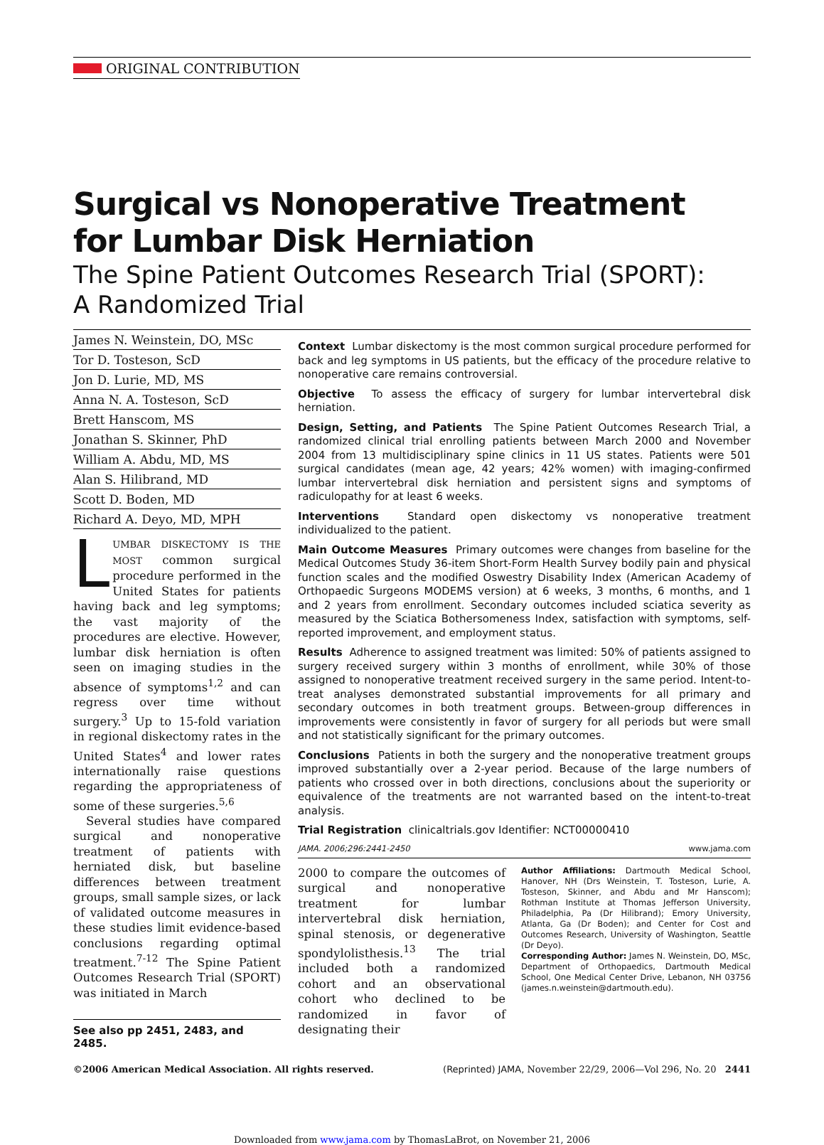ORIGINAL CONTRIBUTION
Surgical vs Nonoperative Treatment
for Lumbar Disk Herniation
The Spine Patient Outcomes Research Trial (SPORT):
A Randomized Trial
James N. Weinstein, DO, MSc
Tor D. Tosteson, ScD
Jon D. Lurie, MD, MS
Anna N. A. Tosteson, ScD
Brett Hanscom, MS
Jonathan S. Skinner, PhD
William A. Abdu, MD, MS
Alan S. Hilibrand, MD
Scott D. Boden, MD
Richard A. Deyo, MD, MPH
LUMBAR DISKECTOMY IS THE MOST common surgical procedure performed in the United States for patients having back and leg symptoms; the vast majority of the procedures are elective. However, lumbar disk herniation is often seen on imaging studies in the absence of symptoms<sup>1,2</sup> and can regress over time without surgery.<sup>3</sup> Up to 15-fold variation in regional diskectomy rates in the United States<sup>4</sup> and lower rates internationally raise questions regarding the appropriateness of some of these surgeries.<sup>5,6</sup>
Several studies have compared surgical and nonoperative treatment of patients with herniated disk, but baseline differences between treatment groups, small sample sizes, or lack of validated outcome measures in these studies limit evidence-based conclusions regarding optimal treatment.<sup>7-12</sup> The Spine Patient Outcomes Research Trial (SPORT) was initiated in March
See also pp 2451, 2483, and 2485.
Context Lumbar diskectomy is the most common surgical procedure performed for back and leg symptoms in US patients, but the efficacy of the procedure relative to nonoperative care remains controversial.
Objective To assess the efficacy of surgery for lumbar intervertebral disk herniation.
Design, Setting, and Patients The Spine Patient Outcomes Research Trial, a randomized clinical trial enrolling patients between March 2000 and November 2004 from 13 multidisciplinary spine clinics in 11 US states. Patients were 501 surgical candidates (mean age, 42 years; 42% women) with imaging-confirmed lumbar intervertebral disk herniation and persistent signs and symptoms of radiculopathy for at least 6 weeks.
Interventions Standard open diskectomy vs nonoperative treatment individualized to the patient.
Main Outcome Measures Primary outcomes were changes from baseline for the Medical Outcomes Study 36-item Short-Form Health Survey bodily pain and physical function scales and the modified Oswestry Disability Index (American Academy of Orthopaedic Surgeons MODEMS version) at 6 weeks, 3 months, 6 months, and 1 and 2 years from enrollment. Secondary outcomes included sciatica severity as measured by the Sciatica Bothersomeness Index, satisfaction with symptoms, self-reported improvement, and employment status.
Results Adherence to assigned treatment was limited: 50% of patients assigned to surgery received surgery within 3 months of enrollment, while 30% of those assigned to nonoperative treatment received surgery in the same period. Intent-to-treat analyses demonstrated substantial improvements for all primary and secondary outcomes in both treatment groups. Between-group differences in improvements were consistently in favor of surgery for all periods but were small and not statistically significant for the primary outcomes.
Conclusions Patients in both the surgery and the nonoperative treatment groups improved substantially over a 2-year period. Because of the large numbers of patients who crossed over in both directions, conclusions about the superiority or equivalence of the treatments are not warranted based on the intent-to-treat analysis.
Trial Registration clinicaltrials.gov Identifier: NCT00000410
JAMA. 2006;296:2441-2450 www.jama.com
2000 to compare the outcomes of surgical and nonoperative treatment for lumbar intervertebral disk herniation, spinal stenosis, or degenerative spondylolisthesis.<sup>13</sup> The trial included both a randomized cohort and an observational cohort who declined to be randomized in favor of designating their
Author Affiliations: Dartmouth Medical School, Hanover, NH (Drs Weinstein, T. Tosteson, Lurie, A. Tosteson, Skinner, and Abdu and Mr Hanscom); Rothman Institute at Thomas Jefferson University, Philadelphia, Pa (Dr Hilibrand); Emory University, Atlanta, Ga (Dr Boden); and Center for Cost and Outcomes Research, University of Washington, Seattle (Dr Deyo).
Corresponding Author: James N. Weinstein, DO, MSc, Department of Orthopaedics, Dartmouth Medical School, One Medical Center Drive, Lebanon, NH 03756 (james.n.weinstein@dartmouth.edu).
©2006 American Medical Association. All rights reserved. (Reprinted) JAMA, November 22/29, 2006—Vol 296, No. 20 2441
Downloaded from www.jama.com by ThomasLaBrot, on November 21, 2006